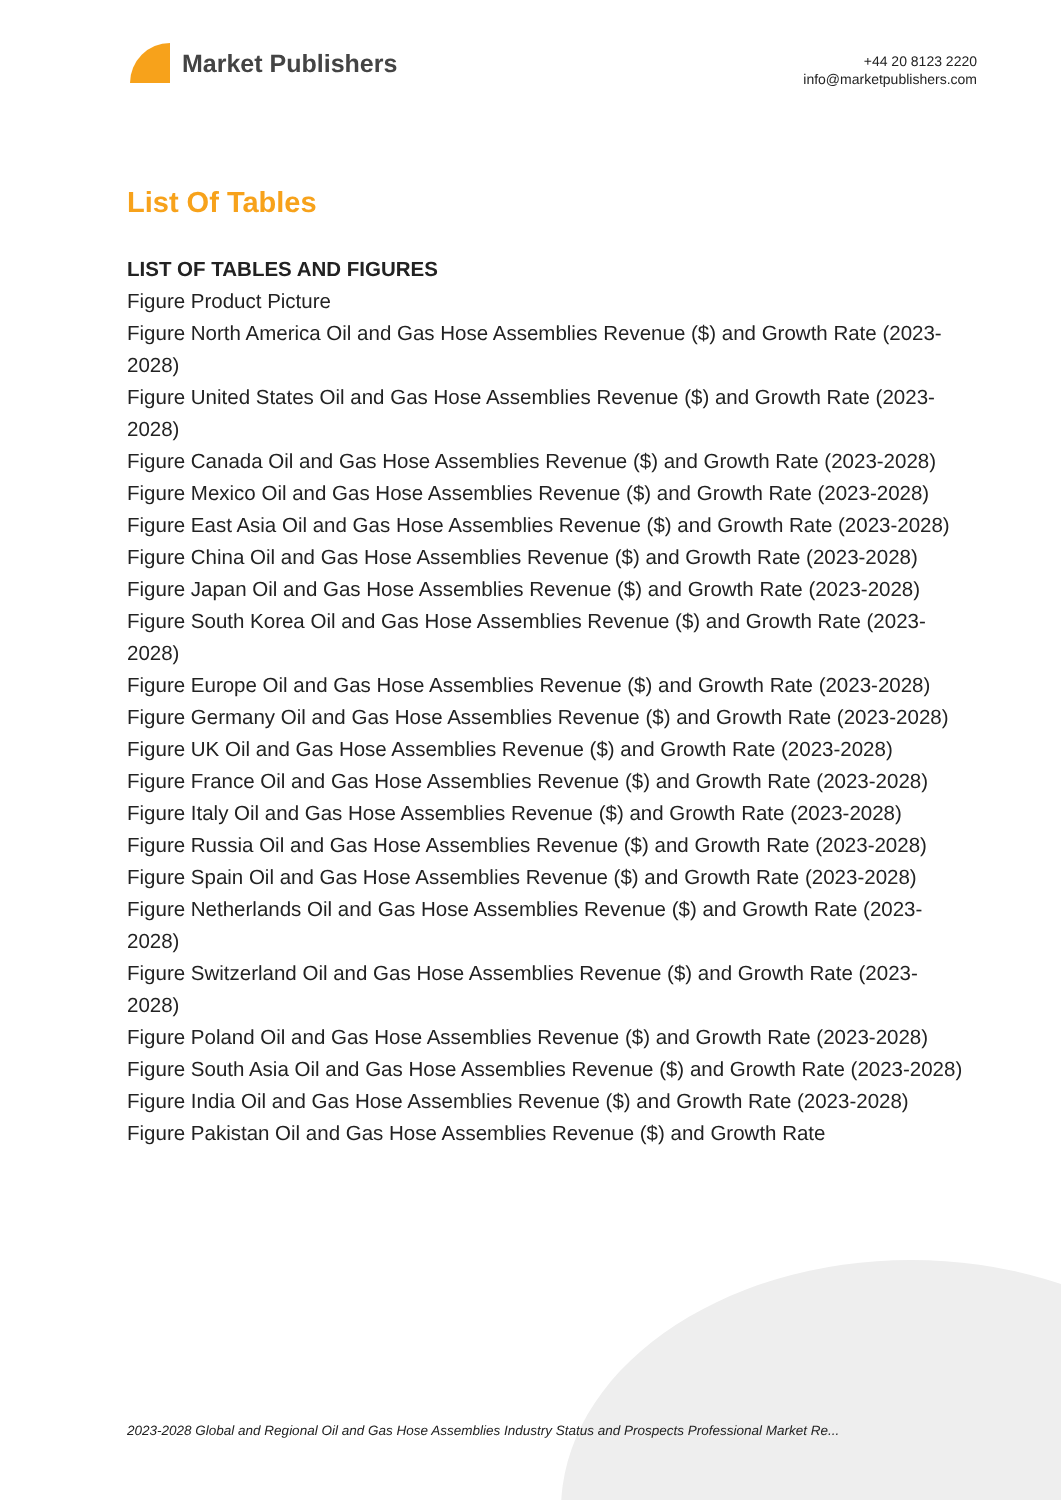Market Publishers
+44 20 8123 2220
info@marketpublishers.com
List Of Tables
LIST OF TABLES AND FIGURES
Figure Product Picture
Figure North America Oil and Gas Hose Assemblies Revenue ($) and Growth Rate (2023-2028)
Figure United States Oil and Gas Hose Assemblies Revenue ($) and Growth Rate (2023-2028)
Figure Canada Oil and Gas Hose Assemblies Revenue ($) and Growth Rate (2023-2028)
Figure Mexico Oil and Gas Hose Assemblies Revenue ($) and Growth Rate (2023-2028)
Figure East Asia Oil and Gas Hose Assemblies Revenue ($) and Growth Rate (2023-2028)
Figure China Oil and Gas Hose Assemblies Revenue ($) and Growth Rate (2023-2028)
Figure Japan Oil and Gas Hose Assemblies Revenue ($) and Growth Rate (2023-2028)
Figure South Korea Oil and Gas Hose Assemblies Revenue ($) and Growth Rate (2023-2028)
Figure Europe Oil and Gas Hose Assemblies Revenue ($) and Growth Rate (2023-2028)
Figure Germany Oil and Gas Hose Assemblies Revenue ($) and Growth Rate (2023-2028)
Figure UK Oil and Gas Hose Assemblies Revenue ($) and Growth Rate (2023-2028)
Figure France Oil and Gas Hose Assemblies Revenue ($) and Growth Rate (2023-2028)
Figure Italy Oil and Gas Hose Assemblies Revenue ($) and Growth Rate (2023-2028)
Figure Russia Oil and Gas Hose Assemblies Revenue ($) and Growth Rate (2023-2028)
Figure Spain Oil and Gas Hose Assemblies Revenue ($) and Growth Rate (2023-2028)
Figure Netherlands Oil and Gas Hose Assemblies Revenue ($) and Growth Rate (2023-2028)
Figure Switzerland Oil and Gas Hose Assemblies Revenue ($) and Growth Rate (2023-2028)
Figure Poland Oil and Gas Hose Assemblies Revenue ($) and Growth Rate (2023-2028)
Figure South Asia Oil and Gas Hose Assemblies Revenue ($) and Growth Rate (2023-2028)
Figure India Oil and Gas Hose Assemblies Revenue ($) and Growth Rate (2023-2028)
Figure Pakistan Oil and Gas Hose Assemblies Revenue ($) and Growth Rate
2023-2028 Global and Regional Oil and Gas Hose Assemblies Industry Status and Prospects Professional Market Re...